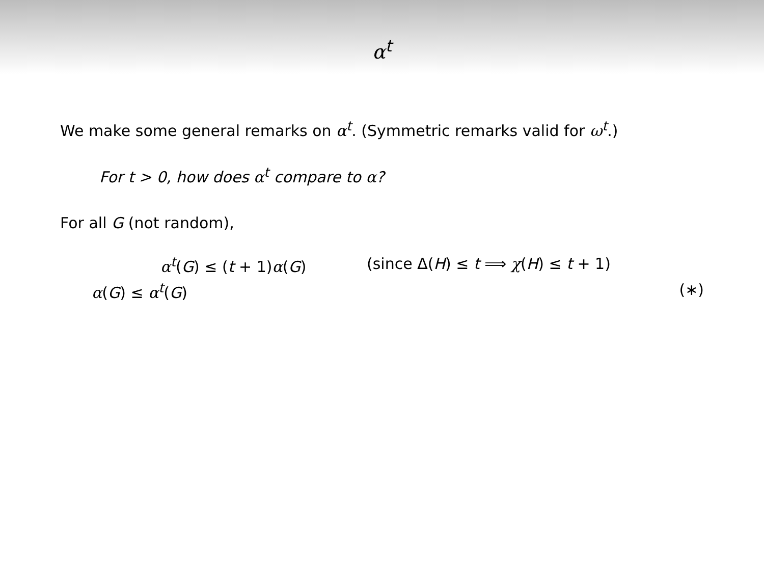α<sup>t</sup>
We make some general remarks on α<sup>t</sup>. (Symmetric remarks valid for ω<sup>t</sup>.)
For t > 0, how does α<sup>t</sup> compare to α?
For all G (not random),
α<sup>t</sup>(G) ≤ (t + 1)α(G) (since Δ(H) ≤ t ⟹ χ(H) ≤ t + 1)
α(G) ≤ α<sup>t</sup>(G) (∗)